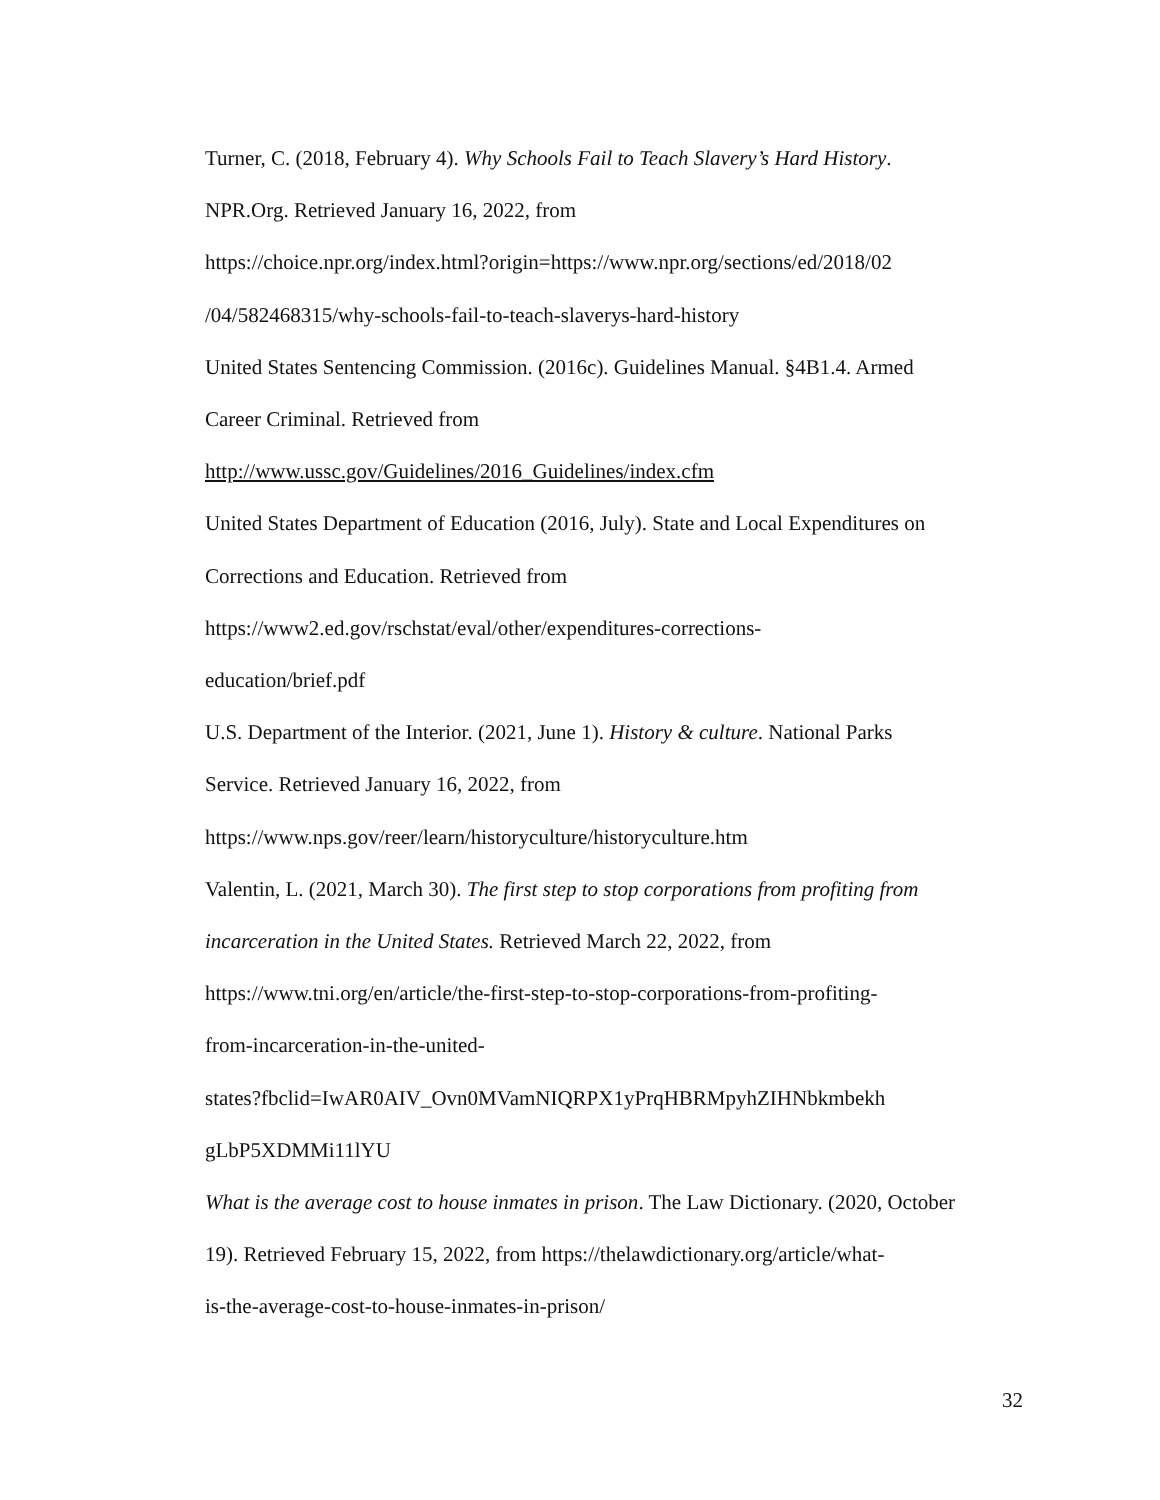Turner, C. (2018, February 4). Why Schools Fail to Teach Slavery’s Hard History.
NPR.Org. Retrieved January 16, 2022, from
https://choice.npr.org/index.html?origin=https://www.npr.org/sections/ed/2018/02
/04/582468315/why-schools-fail-to-teach-slaverys-hard-history
United States Sentencing Commission. (2016c). Guidelines Manual. §4B1.4. Armed
Career Criminal. Retrieved from
http://www.ussc.gov/Guidelines/2016_Guidelines/index.cfm
United States Department of Education (2016, July). State and Local Expenditures on
Corrections and Education. Retrieved from
https://www2.ed.gov/rschstat/eval/other/expenditures-corrections-
education/brief.pdf
U.S. Department of the Interior. (2021, June 1). History & culture. National Parks
Service. Retrieved January 16, 2022, from
https://www.nps.gov/reer/learn/historyculture/historyculture.htm
Valentin, L. (2021, March 30). The first step to stop corporations from profiting from
incarceration in the United States. Retrieved March 22, 2022, from
https://www.tni.org/en/article/the-first-step-to-stop-corporations-from-profiting-
from-incarceration-in-the-united-
states?fbclid=IwAR0AIV_Ovn0MVamNIQRPX1yPrqHBRMpyhZIHNbkmbekh
gLbP5XDMMi11lYU
What is the average cost to house inmates in prison. The Law Dictionary. (2020, October
19). Retrieved February 15, 2022, from https://thelawdictionary.org/article/what-
is-the-average-cost-to-house-inmates-in-prison/
32